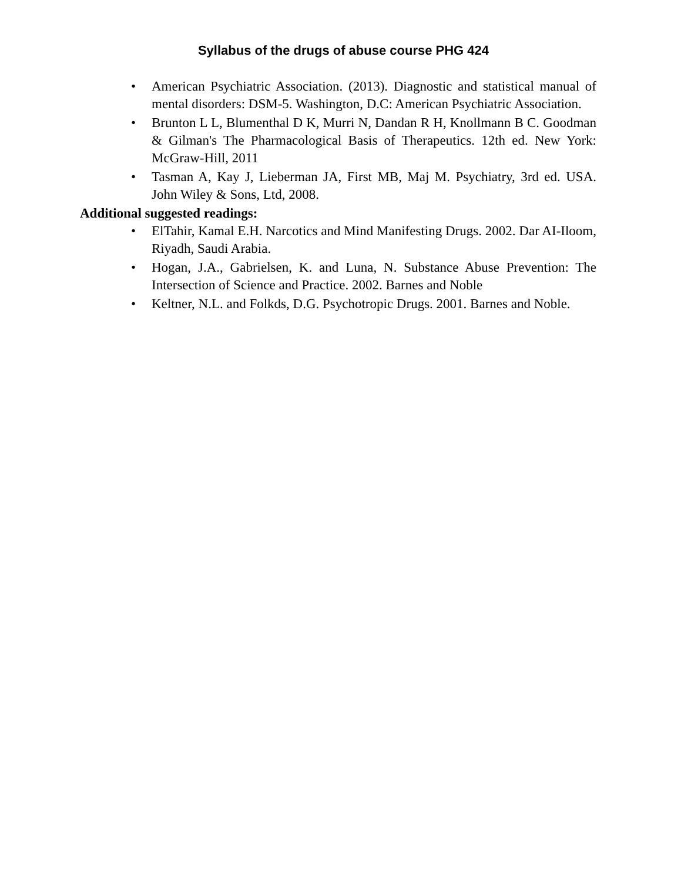Syllabus of the drugs of abuse course PHG 424
• American Psychiatric Association. (2013). Diagnostic and statistical manual of mental disorders: DSM-5. Washington, D.C: American Psychiatric Association.
• Brunton L L, Blumenthal D K, Murri N, Dandan R H, Knollmann B C. Goodman & Gilman's The Pharmacological Basis of Therapeutics. 12th ed. New York: McGraw-Hill, 2011
• Tasman A, Kay J, Lieberman JA, First MB, Maj M. Psychiatry, 3rd ed. USA. John Wiley & Sons, Ltd, 2008.
Additional suggested readings:
• ElTahir, Kamal E.H. Narcotics and Mind Manifesting Drugs. 2002. Dar AI-Iloom, Riyadh, Saudi Arabia.
• Hogan, J.A., Gabrielsen, K. and Luna, N. Substance Abuse Prevention: The Intersection of Science and Practice. 2002. Barnes and Noble
• Keltner, N.L. and Folkds, D.G. Psychotropic Drugs. 2001. Barnes and Noble.